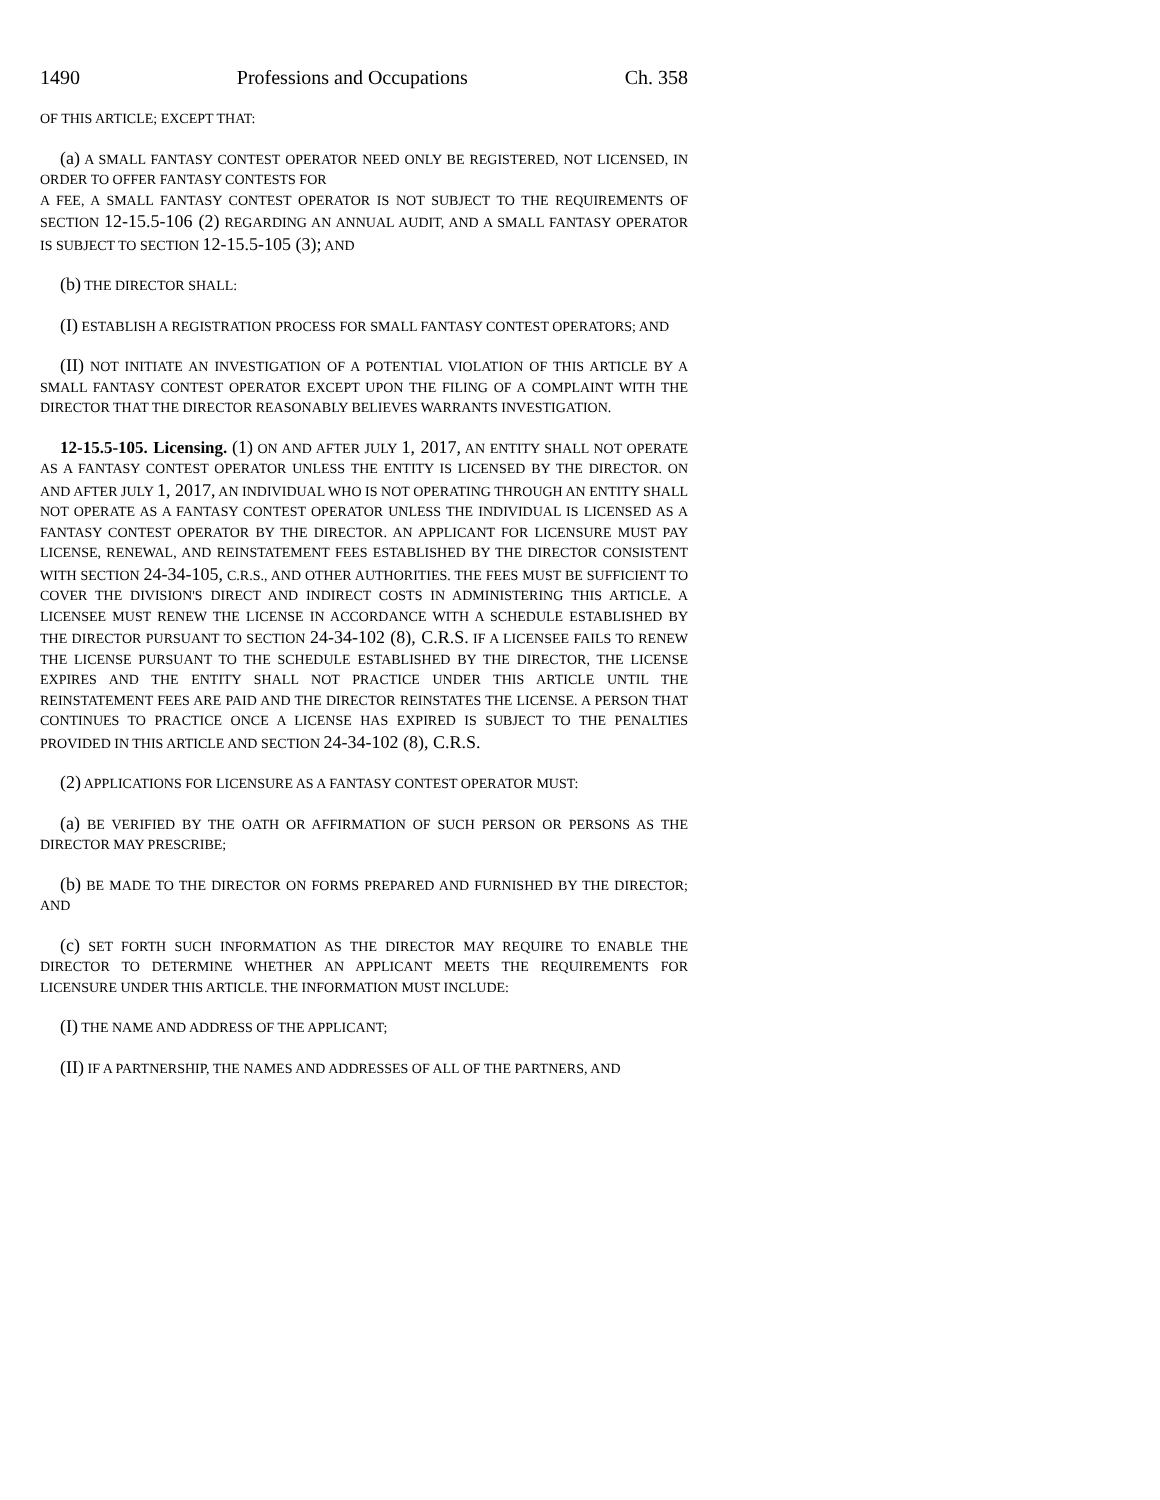1490 Professions and Occupations Ch. 358
OF THIS ARTICLE; EXCEPT THAT:
(a) A SMALL FANTASY CONTEST OPERATOR NEED ONLY BE REGISTERED, NOT LICENSED, IN ORDER TO OFFER FANTASY CONTESTS FOR
A FEE, A SMALL FANTASY CONTEST OPERATOR IS NOT SUBJECT TO THE REQUIREMENTS OF SECTION 12-15.5-106 (2) REGARDING AN ANNUAL AUDIT, AND A SMALL FANTASY OPERATOR IS SUBJECT TO SECTION 12-15.5-105 (3); AND
(b) THE DIRECTOR SHALL:
(I) ESTABLISH A REGISTRATION PROCESS FOR SMALL FANTASY CONTEST OPERATORS; AND
(II) NOT INITIATE AN INVESTIGATION OF A POTENTIAL VIOLATION OF THIS ARTICLE BY A SMALL FANTASY CONTEST OPERATOR EXCEPT UPON THE FILING OF A COMPLAINT WITH THE DIRECTOR THAT THE DIRECTOR REASONABLY BELIEVES WARRANTS INVESTIGATION.
12-15.5-105. Licensing. (1) ON AND AFTER JULY 1, 2017, AN ENTITY SHALL NOT OPERATE AS A FANTASY CONTEST OPERATOR UNLESS THE ENTITY IS LICENSED BY THE DIRECTOR. ON AND AFTER JULY 1, 2017, AN INDIVIDUAL WHO IS NOT OPERATING THROUGH AN ENTITY SHALL NOT OPERATE AS A FANTASY CONTEST OPERATOR UNLESS THE INDIVIDUAL IS LICENSED AS A FANTASY CONTEST OPERATOR BY THE DIRECTOR. AN APPLICANT FOR LICENSURE MUST PAY LICENSE, RENEWAL, AND REINSTATEMENT FEES ESTABLISHED BY THE DIRECTOR CONSISTENT WITH SECTION 24-34-105, C.R.S., AND OTHER AUTHORITIES. THE FEES MUST BE SUFFICIENT TO COVER THE DIVISION'S DIRECT AND INDIRECT COSTS IN ADMINISTERING THIS ARTICLE. A LICENSEE MUST RENEW THE LICENSE IN ACCORDANCE WITH A SCHEDULE ESTABLISHED BY THE DIRECTOR PURSUANT TO SECTION 24-34-102 (8), C.R.S. IF A LICENSEE FAILS TO RENEW THE LICENSE PURSUANT TO THE SCHEDULE ESTABLISHED BY THE DIRECTOR, THE LICENSE EXPIRES AND THE ENTITY SHALL NOT PRACTICE UNDER THIS ARTICLE UNTIL THE REINSTATEMENT FEES ARE PAID AND THE DIRECTOR REINSTATES THE LICENSE. A PERSON THAT CONTINUES TO PRACTICE ONCE A LICENSE HAS EXPIRED IS SUBJECT TO THE PENALTIES PROVIDED IN THIS ARTICLE AND SECTION 24-34-102 (8), C.R.S.
(2) APPLICATIONS FOR LICENSURE AS A FANTASY CONTEST OPERATOR MUST:
(a) BE VERIFIED BY THE OATH OR AFFIRMATION OF SUCH PERSON OR PERSONS AS THE DIRECTOR MAY PRESCRIBE;
(b) BE MADE TO THE DIRECTOR ON FORMS PREPARED AND FURNISHED BY THE DIRECTOR; AND
(c) SET FORTH SUCH INFORMATION AS THE DIRECTOR MAY REQUIRE TO ENABLE THE DIRECTOR TO DETERMINE WHETHER AN APPLICANT MEETS THE REQUIREMENTS FOR LICENSURE UNDER THIS ARTICLE. THE INFORMATION MUST INCLUDE:
(I) THE NAME AND ADDRESS OF THE APPLICANT;
(II) IF A PARTNERSHIP, THE NAMES AND ADDRESSES OF ALL OF THE PARTNERS, AND